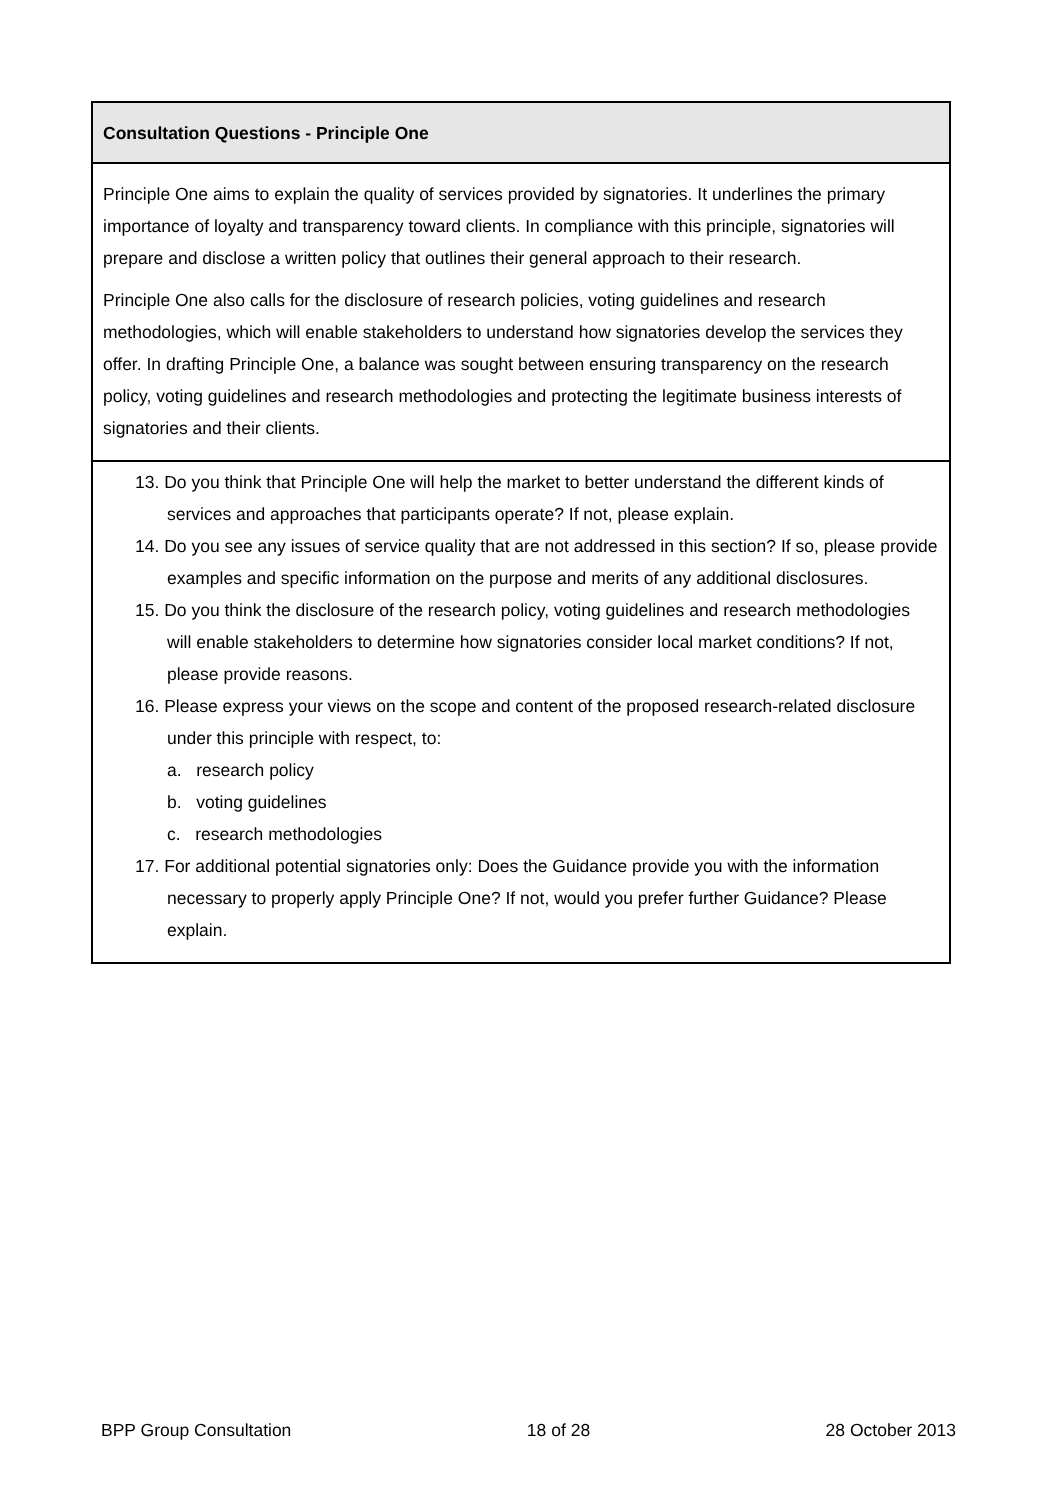Consultation Questions - Principle One
Principle One aims to explain the quality of services provided by signatories. It underlines the primary importance of loyalty and transparency toward clients. In compliance with this principle, signatories will prepare and disclose a written policy that outlines their general approach to their research.
Principle One also calls for the disclosure of research policies, voting guidelines and research methodologies, which will enable stakeholders to understand how signatories develop the services they offer. In drafting Principle One, a balance was sought between ensuring transparency on the research policy, voting guidelines and research methodologies and protecting the legitimate business interests of signatories and their clients.
13. Do you think that Principle One will help the market to better understand the different kinds of services and approaches that participants operate? If not, please explain.
14. Do you see any issues of service quality that are not addressed in this section? If so, please provide examples and specific information on the purpose and merits of any additional disclosures.
15. Do you think the disclosure of the research policy, voting guidelines and research methodologies will enable stakeholders to determine how signatories consider local market conditions? If not, please provide reasons.
16. Please express your views on the scope and content of the proposed research-related disclosure under this principle with respect, to:
a. research policy
b. voting guidelines
c. research methodologies
17. For additional potential signatories only: Does the Guidance provide you with the information necessary to properly apply Principle One? If not, would you prefer further Guidance? Please explain.
BPP Group Consultation 18 of 28 28 October 2013